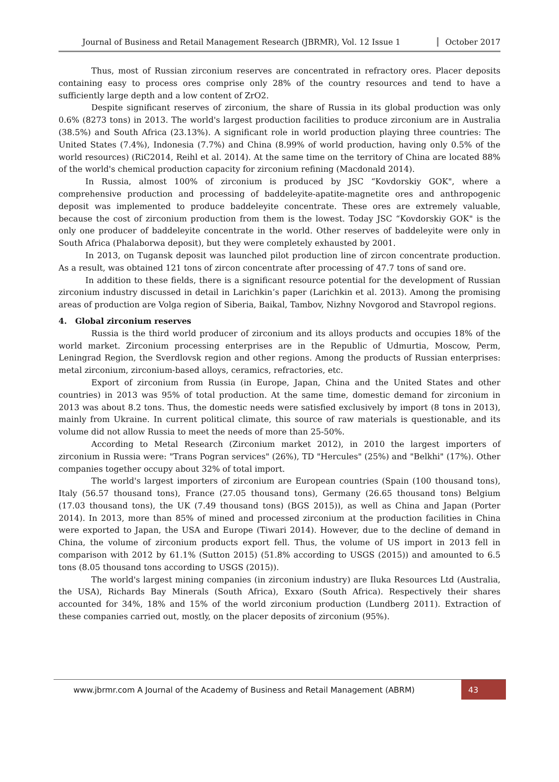Journal of Business and Retail Management Research (JBRMR), Vol. 12 Issue 1 October 2017
Thus, most of Russian zirconium reserves are concentrated in refractory ores. Placer deposits containing easy to process ores comprise only 28% of the country resources and tend to have a sufficiently large depth and a low content of ZrO2.
Despite significant reserves of zirconium, the share of Russia in its global production was only 0.6% (8273 tons) in 2013. The world's largest production facilities to produce zirconium are in Australia (38.5%) and South Africa (23.13%). A significant role in world production playing three countries: The United States (7.4%), Indonesia (7.7%) and China (8.99% of world production, having only 0.5% of the world resources) (RiC2014, Reihl et al. 2014). At the same time on the territory of China are located 88% of the world's chemical production capacity for zirconium refining (Macdonald 2014).
In Russia, almost 100% of zirconium is produced by JSC “Kovdorskiy GOK", where a comprehensive production and processing of baddeleyite-apatite-magnetite ores and anthropogenic deposit was implemented to produce baddeleyite concentrate. These ores are extremely valuable, because the cost of zirconium production from them is the lowest. Today JSC “Kovdorskiy GOK" is the only one producer of baddeleyite concentrate in the world. Other reserves of baddeleyite were only in South Africa (Phalaborwa deposit), but they were completely exhausted by 2001.
In 2013, on Tugansk deposit was launched pilot production line of zircon concentrate production. As a result, was obtained 121 tons of zircon concentrate after processing of 47.7 tons of sand ore.
In addition to these fields, there is a significant resource potential for the development of Russian zirconium industry discussed in detail in Larichkin’s paper (Larichkin et al. 2013). Among the promising areas of production are Volga region of Siberia, Baikal, Tambov, Nizhny Novgorod and Stavropol regions.
4. Global zirconium reserves
Russia is the third world producer of zirconium and its alloys products and occupies 18% of the world market. Zirconium processing enterprises are in the Republic of Udmurtia, Moscow, Perm, Leningrad Region, the Sverdlovsk region and other regions. Among the products of Russian enterprises: metal zirconium, zirconium-based alloys, ceramics, refractories, etc.
Export of zirconium from Russia (in Europe, Japan, China and the United States and other countries) in 2013 was 95% of total production. At the same time, domestic demand for zirconium in 2013 was about 8.2 tons. Thus, the domestic needs were satisfied exclusively by import (8 tons in 2013), mainly from Ukraine. In current political climate, this source of raw materials is questionable, and its volume did not allow Russia to meet the needs of more than 25-50%.
According to Metal Research (Zirconium market 2012), in 2010 the largest importers of zirconium in Russia were: "Trans Pogran services" (26%), TD "Hercules" (25%) and "Belkhi" (17%). Other companies together occupy about 32% of total import.
The world's largest importers of zirconium are European countries (Spain (100 thousand tons), Italy (56.57 thousand tons), France (27.05 thousand tons), Germany (26.65 thousand tons) Belgium (17.03 thousand tons), the UK (7.49 thousand tons) (BGS 2015)), as well as China and Japan (Porter 2014). In 2013, more than 85% of mined and processed zirconium at the production facilities in China were exported to Japan, the USA and Europe (Tiwari 2014). However, due to the decline of demand in China, the volume of zirconium products export fell. Thus, the volume of US import in 2013 fell in comparison with 2012 by 61.1% (Sutton 2015) (51.8% according to USGS (2015)) and amounted to 6.5 tons (8.05 thousand tons according to USGS (2015)).
The world's largest mining companies (in zirconium industry) are Iluka Resources Ltd (Australia, the USA), Richards Bay Minerals (South Africa), Exxaro (South Africa). Respectively their shares accounted for 34%, 18% and 15% of the world zirconium production (Lundberg 2011). Extraction of these companies carried out, mostly, on the placer deposits of zirconium (95%).
www.jbrmr.com A Journal of the Academy of Business and Retail Management (ABRM) 43